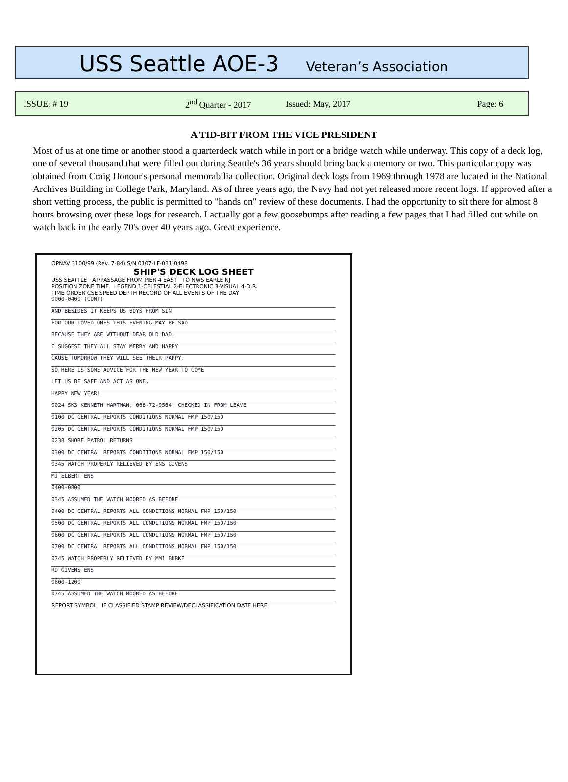USS Seattle AOE-3 Veteran’s Association
ISSUE: # 19 2<sup>nd</sup> Quarter - 2017 Issued: May, 2017 Page: 6
A TID-BIT FROM THE VICE PRESIDENT
Most of us at one time or another stood a quarterdeck watch while in port or a bridge watch while underway. This copy of a deck log, one of several thousand that were filled out during Seattle's 36 years should bring back a memory or two. This particular copy was obtained from Craig Honour's personal memorabilia collection. Original deck logs from 1969 through 1978 are located in the National Archives Building in College Park, Maryland. As of three years ago, the Navy had not yet released more recent logs. If approved after a short vetting process, the public is permitted to "hands on" review of these documents. I had the opportunity to sit there for almost 8 hours browsing over these logs for research. I actually got a few goosebumps after reading a few pages that I had filled out while on watch back in the early 70's over 40 years ago. Great experience.
OPNAV 3100/99 (Rev. 7-84) S/N 0107-LF-031-0498
SHIP'S DECK LOG SHEET
USS SEATTLE AT/PASSAGE FROM PIER 4 EAST TO NWS EARLE NJ
POSITION ZONE TIME LEGEND 1-CELESTIAL 2-ELECTRONIC 3-VISUAL 4-D.R.
TIME ORDER CSE SPEED DEPTH RECORD OF ALL EVENTS OF THE DAY
0000-0400 (CONT)
AND BESIDES IT KEEPS US BOYS FROM SIN
FOR OUR LOVED ONES THIS EVENING MAY BE SAD
BECAUSE THEY ARE WITHOUT DEAR OLD DAD.
I SUGGEST THEY ALL STAY MERRY AND HAPPY
CAUSE TOMORROW THEY WILL SEE THEIR PAPPY.
SO HERE IS SOME ADVICE FOR THE NEW YEAR TO COME
LET US BE SAFE AND ACT AS ONE.
HAPPY NEW YEAR!
0024 SK3 KENNETH HARTMAN, 066-72-9564, CHECKED IN FROM LEAVE
0100 DC CENTRAL REPORTS CONDITIONS NORMAL FMP 150/150
0205 DC CENTRAL REPORTS CONDITIONS NORMAL FMP 150/150
0238 SHORE PATROL RETURNS
0300 DC CENTRAL REPORTS CONDITIONS NORMAL FMP 150/150
0345 WATCH PROPERLY RELIEVED BY ENS GIVENS
MJ ELBERT ENS
0400-0800
0345 ASSUMED THE WATCH MOORED AS BEFORE
0400 DC CENTRAL REPORTS ALL CONDITIONS NORMAL FMP 150/150
0500 DC CENTRAL REPORTS ALL CONDITIONS NORMAL FMP 150/150
0600 DC CENTRAL REPORTS ALL CONDITIONS NORMAL FMP 150/150
0700 DC CENTRAL REPORTS ALL CONDITIONS NORMAL FMP 150/150
0745 WATCH PROPERLY RELIEVED BY MM1 BURKE
RD GIVENS ENS
0800-1200
0745 ASSUMED THE WATCH MOORED AS BEFORE
REPORT SYMBOL IF CLASSIFIED STAMP REVIEW/DECLASSIFICATION DATE HERE